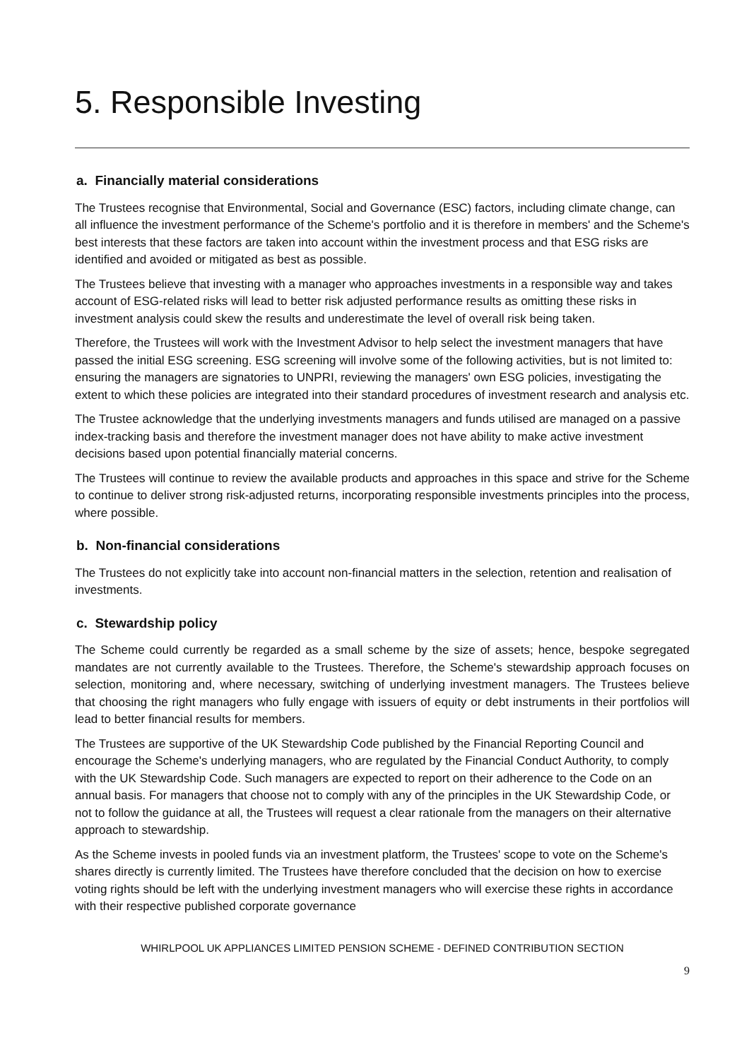5. Responsible Investing
a. Financially material considerations
The Trustees recognise that Environmental, Social and Governance (ESC) factors, including climate change, can all influence the investment performance of the Scheme's portfolio and it is therefore in members' and the Scheme's best interests that these factors are taken into account within the investment process and that ESG risks are identified and avoided or mitigated as best as possible.
The Trustees believe that investing with a manager who approaches investments in a responsible way and takes account of ESG-related risks will lead to better risk adjusted performance results as omitting these risks in investment analysis could skew the results and underestimate the level of overall risk being taken.
Therefore, the Trustees will work with the Investment Advisor to help select the investment managers that have passed the initial ESG screening. ESG screening will involve some of the following activities, but is not limited to: ensuring the managers are signatories to UNPRI, reviewing the managers' own ESG policies, investigating the extent to which these policies are integrated into their standard procedures of investment research and analysis etc.
The Trustee acknowledge that the underlying investments managers and funds utilised are managed on a passive index-tracking basis and therefore the investment manager does not have ability to make active investment decisions based upon potential financially material concerns.
The Trustees will continue to review the available products and approaches in this space and strive for the Scheme to continue to deliver strong risk-adjusted returns, incorporating responsible investments principles into the process, where possible.
b. Non-financial considerations
The Trustees do not explicitly take into account non-financial matters in the selection, retention and realisation of investments.
c. Stewardship policy
The Scheme could currently be regarded as a small scheme by the size of assets; hence, bespoke segregated mandates are not currently available to the Trustees. Therefore, the Scheme's stewardship approach focuses on selection, monitoring and, where necessary, switching of underlying investment managers. The Trustees believe that choosing the right managers who fully engage with issuers of equity or debt instruments in their portfolios will lead to better financial results for members.
The Trustees are supportive of the UK Stewardship Code published by the Financial Reporting Council and encourage the Scheme's underlying managers, who are regulated by the Financial Conduct Authority, to comply with the UK Stewardship Code. Such managers are expected to report on their adherence to the Code on an annual basis. For managers that choose not to comply with any of the principles in the UK Stewardship Code, or not to follow the guidance at all, the Trustees will request a clear rationale from the managers on their alternative approach to stewardship.
As the Scheme invests in pooled funds via an investment platform, the Trustees' scope to vote on the Scheme's shares directly is currently limited. The Trustees have therefore concluded that the decision on how to exercise voting rights should be left with the underlying investment managers who will exercise these rights in accordance with their respective published corporate governance
WHIRLPOOL UK APPLIANCES LIMITED PENSION SCHEME - DEFINED CONTRIBUTION SECTION
9